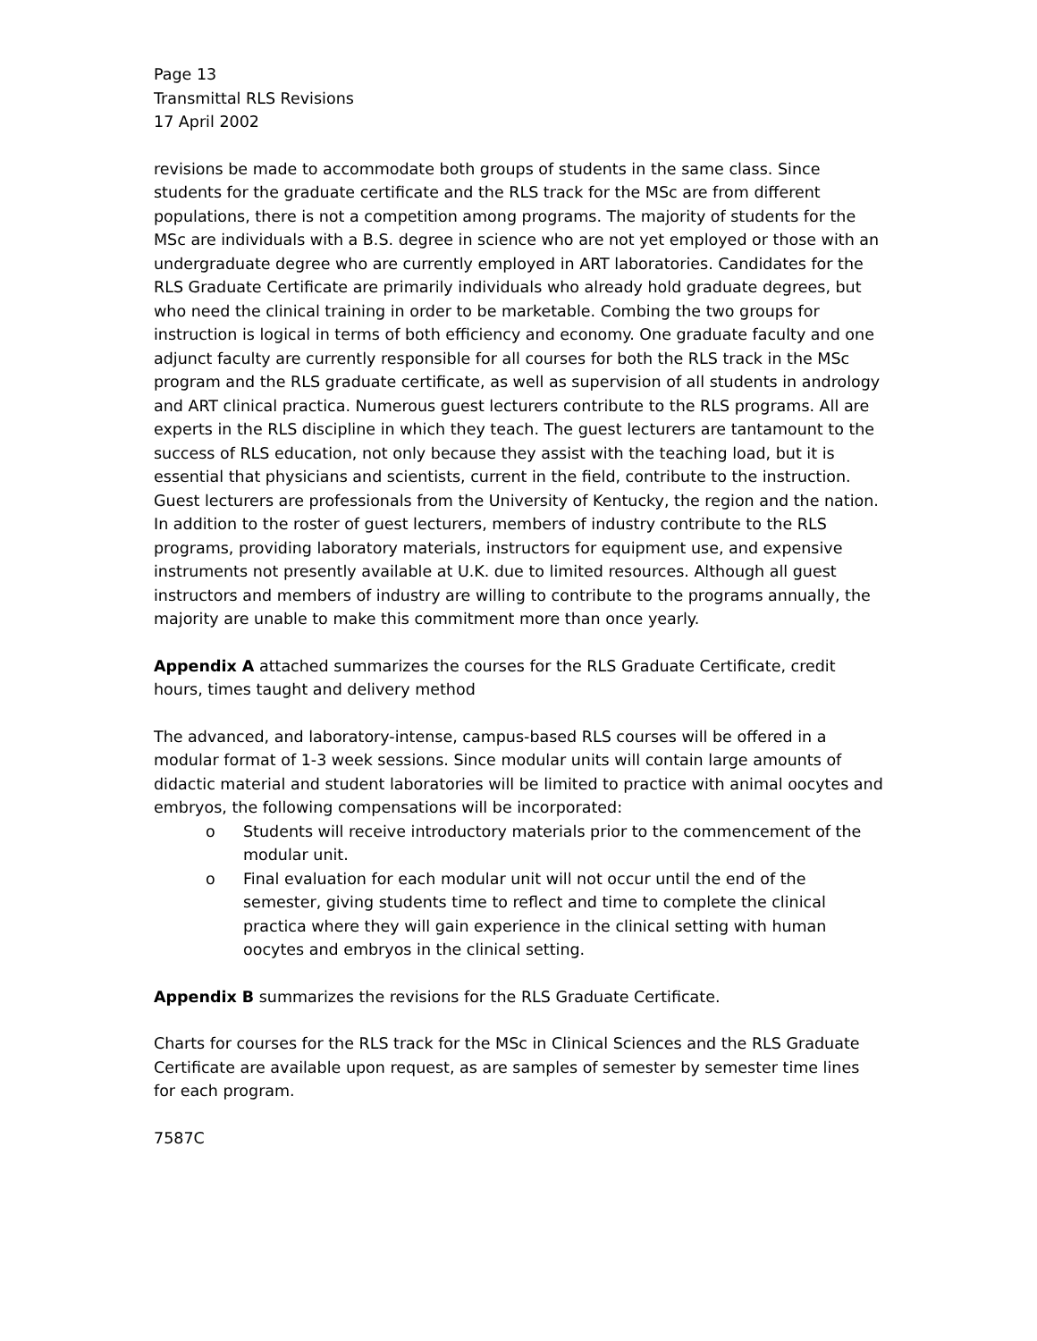Page 13
Transmittal RLS Revisions
17 April 2002
revisions be made to accommodate both groups of students in the same class. Since students for the graduate certificate and the RLS track for the MSc are from different populations, there is not a competition among programs. The majority of students for the MSc are individuals with a B.S. degree in science who are not yet employed or those with an undergraduate degree who are currently employed in ART laboratories. Candidates for the RLS Graduate Certificate are primarily individuals who already hold graduate degrees, but who need the clinical training in order to be marketable. Combing the two groups for instruction is logical in terms of both efficiency and economy. One graduate faculty and one adjunct faculty are currently responsible for all courses for both the RLS track in the MSc program and the RLS graduate certificate, as well as supervision of all students in andrology and ART clinical practica. Numerous guest lecturers contribute to the RLS programs. All are experts in the RLS discipline in which they teach. The guest lecturers are tantamount to the success of RLS education, not only because they assist with the teaching load, but it is essential that physicians and scientists, current in the field, contribute to the instruction. Guest lecturers are professionals from the University of Kentucky, the region and the nation. In addition to the roster of guest lecturers, members of industry contribute to the RLS programs, providing laboratory materials, instructors for equipment use, and expensive instruments not presently available at U.K. due to limited resources. Although all guest instructors and members of industry are willing to contribute to the programs annually, the majority are unable to make this commitment more than once yearly.
Appendix A attached summarizes the courses for the RLS Graduate Certificate, credit hours, times taught and delivery method
The advanced, and laboratory-intense, campus-based RLS courses will be offered in a modular format of 1-3 week sessions. Since modular units will contain large amounts of didactic material and student laboratories will be limited to practice with animal oocytes and embryos, the following compensations will be incorporated:
o Students will receive introductory materials prior to the commencement of the modular unit.
o Final evaluation for each modular unit will not occur until the end of the semester, giving students time to reflect and time to complete the clinical practica where they will gain experience in the clinical setting with human oocytes and embryos in the clinical setting.
Appendix B summarizes the revisions for the RLS Graduate Certificate.
Charts for courses for the RLS track for the MSc in Clinical Sciences and the RLS Graduate Certificate are available upon request, as are samples of semester by semester time lines for each program.
7587C